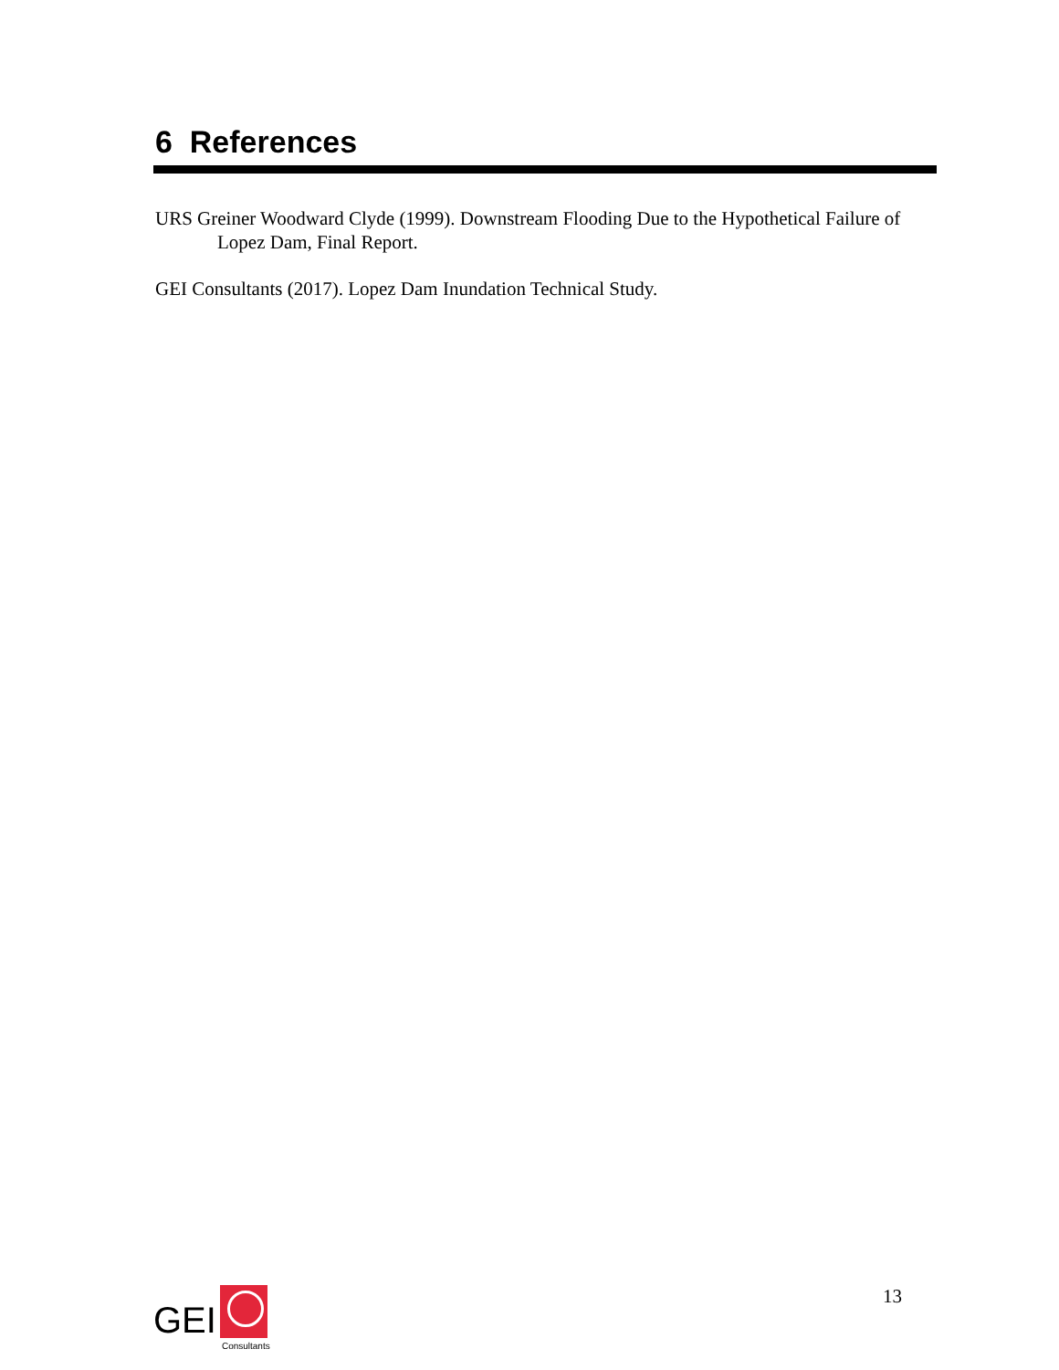6 References
URS Greiner Woodward Clyde (1999). Downstream Flooding Due to the Hypothetical Failure of Lopez Dam, Final Report.
GEI Consultants (2017). Lopez Dam Inundation Technical Study.
GEI
Consultants
13